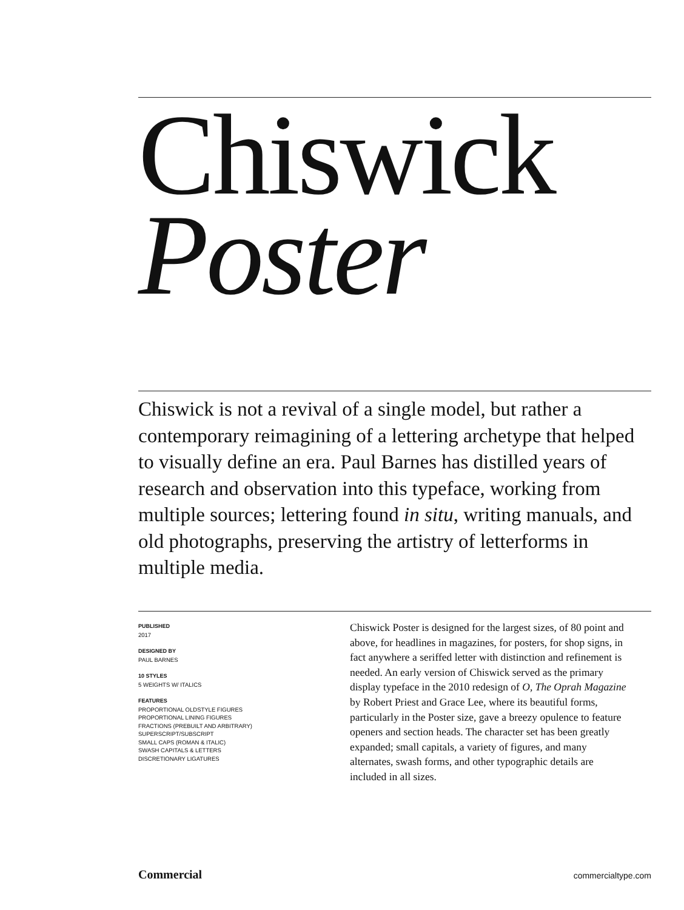Chiswick
Poster
Chiswick is not a revival of a single model, but rather a contemporary reimagining of a lettering archetype that helped to visually define an era. Paul Barnes has distilled years of research and observation into this typeface, working from multiple sources; lettering found in situ, writing manuals, and old photographs, preserving the artistry of letterforms in multiple media.
PUBLISHED
2017
DESIGNED BY
PAUL BARNES
10 STYLES
5 WEIGHTS W/ ITALICS
FEATURES
PROPORTIONAL OLDSTYLE FIGURES
PROPORTIONAL LINING FIGURES
FRACTIONS (PREBUILT AND ARBITRARY)
SUPERSCRIPT/SUBSCRIPT
SMALL CAPS (ROMAN & ITALIC)
SWASH CAPITALS & LETTERS
DISCRETIONARY LIGATURES
Chiswick Poster is designed for the largest sizes, of 80 point and above, for headlines in magazines, for posters, for shop signs, in fact anywhere a seriffed letter with distinction and refinement is needed. An early version of Chiswick served as the primary display typeface in the 2010 redesign of O, The Oprah Magazine by Robert Priest and Grace Lee, where its beautiful forms, particularly in the Poster size, gave a breezy opulence to feature openers and section heads. The character set has been greatly expanded; small capitals, a variety of figures, and many alternates, swash forms, and other typographic details are included in all sizes.
Commercial commercialtype.com